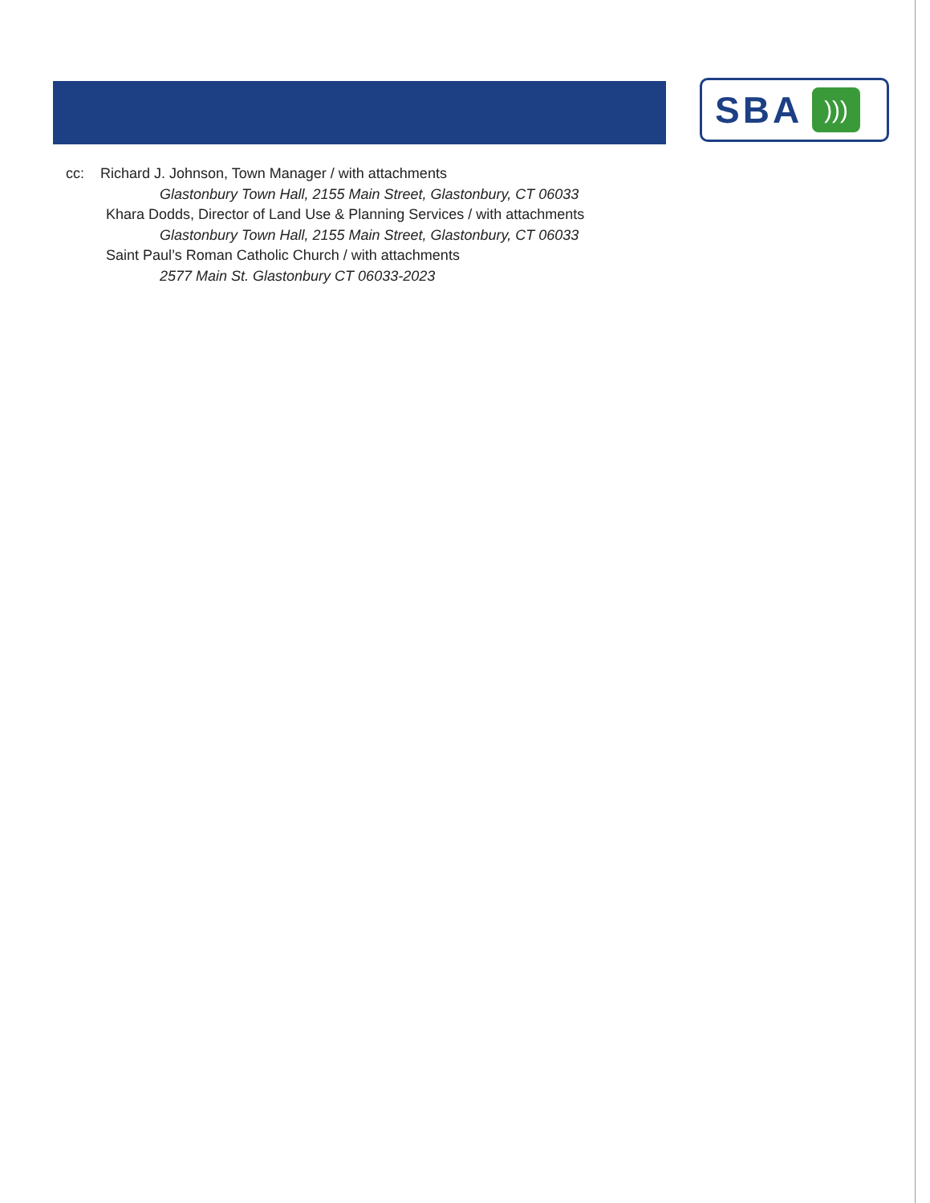SBA
)))
cc: Richard J. Johnson, Town Manager / with attachments
Glastonbury Town Hall, 2155 Main Street, Glastonbury, CT 06033
Khara Dodds, Director of Land Use & Planning Services / with attachments
Glastonbury Town Hall, 2155 Main Street, Glastonbury, CT 06033
Saint Paul’s Roman Catholic Church / with attachments
2577 Main St. Glastonbury CT 06033-2023